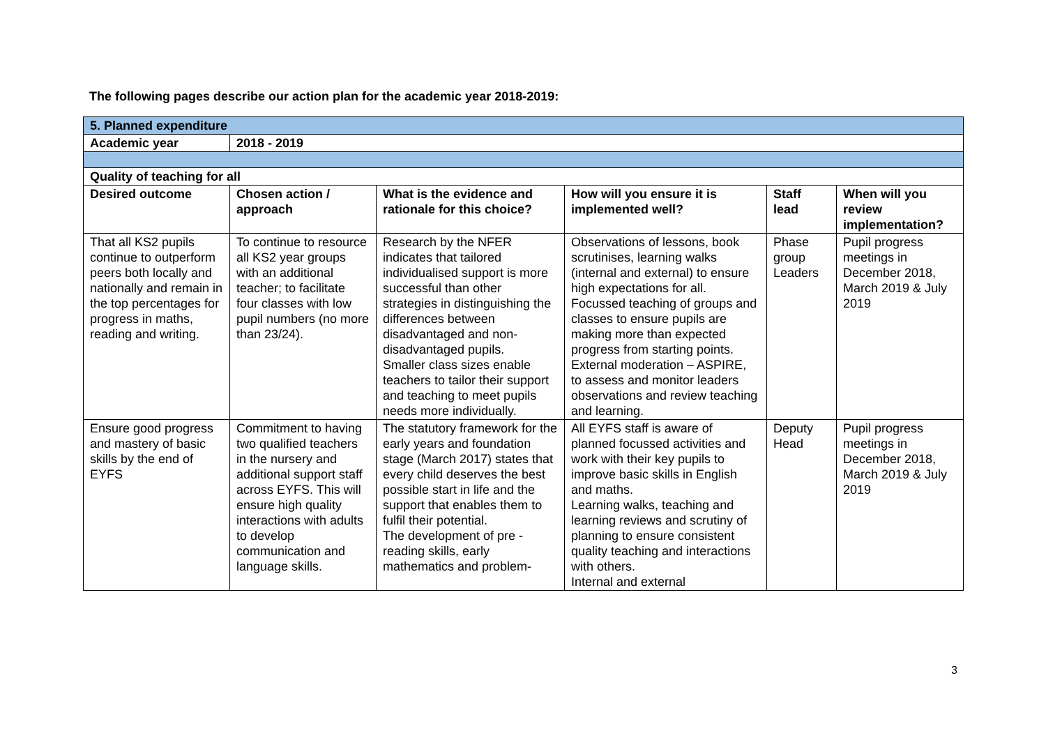The following pages describe our action plan for the academic year 2018-2019:
| 5. Planned expenditure | | | | | |
| Academic year | 2018 - 2019 | | | | |
| Quality of teaching for all | | | | | |
| Desired outcome | Chosen action / approach | What is the evidence and rationale for this choice? | How will you ensure it is implemented well? | Staff lead | When will you review implementation? |
| That all KS2 pupils continue to outperform peers both locally and nationally and remain in the top percentages for progress in maths, reading and writing. | To continue to resource all KS2 year groups with an additional teacher; to facilitate four classes with low pupil numbers (no more than 23/24). | Research by the NFER indicates that tailored individualised support is more successful than other strategies in distinguishing the differences between disadvantaged and non-disadvantaged pupils. Smaller class sizes enable teachers to tailor their support and teaching to meet pupils needs more individually. | Observations of lessons, book scrutinises, learning walks (internal and external) to ensure high expectations for all. Focussed teaching of groups and classes to ensure pupils are making more than expected progress from starting points. External moderation – ASPIRE, to assess and monitor leaders observations and review teaching and learning. | Phase group Leaders | Pupil progress meetings in December 2018, March 2019 & July 2019 |
| Ensure good progress and mastery of basic skills by the end of EYFS | Commitment to having two qualified teachers in the nursery and additional support staff across EYFS. This will ensure high quality interactions with adults to develop communication and language skills. | The statutory framework for the early years and foundation stage (March 2017) states that every child deserves the best possible start in life and the support that enables them to fulfil their potential. The development of pre - reading skills, early mathematics and problem- | All EYFS staff is aware of planned focussed activities and work with their key pupils to improve basic skills in English and maths. Learning walks, teaching and learning reviews and scrutiny of planning to ensure consistent quality teaching and interactions with others. Internal and external | Deputy Head | Pupil progress meetings in December 2018, March 2019 & July 2019 |
3